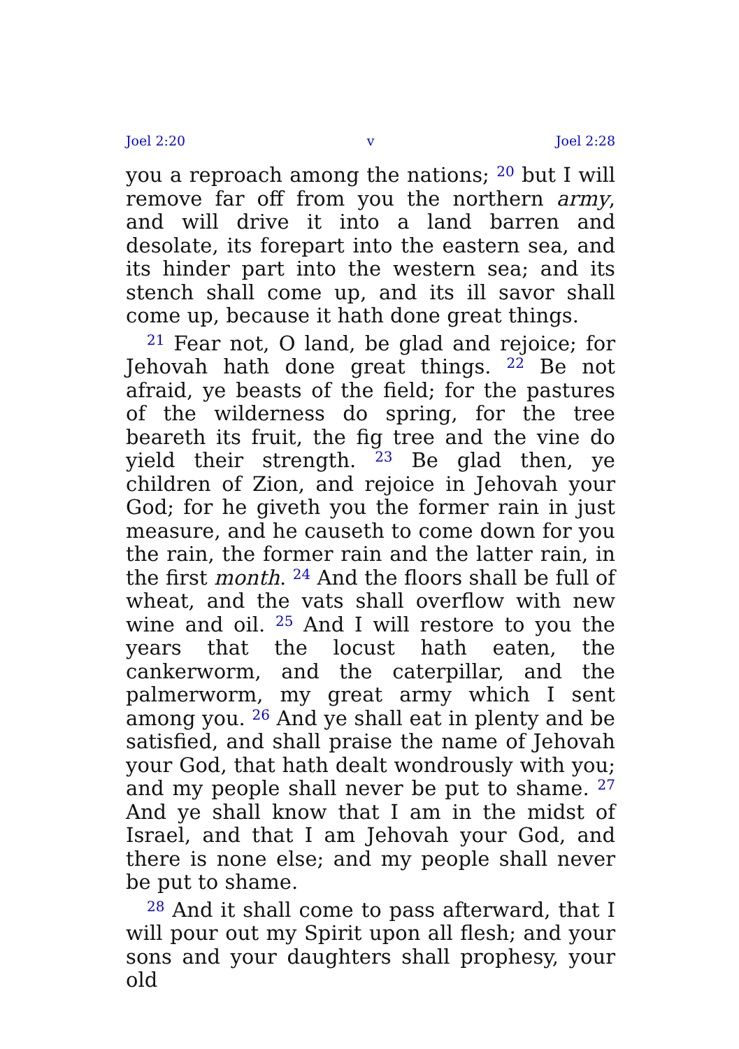Joel 2:20 v Joel 2:28
you a reproach among the nations; <sup>20</sup> but I will remove far off from you the northern army, and will drive it into a land barren and desolate, its forepart into the eastern sea, and its hinder part into the western sea; and its stench shall come up, and its ill savor shall come up, because it hath done great things.
<sup>21</sup> Fear not, O land, be glad and rejoice; for Jehovah hath done great things. <sup>22</sup> Be not afraid, ye beasts of the field; for the pastures of the wilderness do spring, for the tree beareth its fruit, the fig tree and the vine do yield their strength. <sup>23</sup> Be glad then, ye children of Zion, and rejoice in Jehovah your God; for he giveth you the former rain in just measure, and he causeth to come down for you the rain, the former rain and the latter rain, in the first month. <sup>24</sup> And the floors shall be full of wheat, and the vats shall overflow with new wine and oil. <sup>25</sup> And I will restore to you the years that the locust hath eaten, the cankerworm, and the caterpillar, and the palmerworm, my great army which I sent among you. <sup>26</sup> And ye shall eat in plenty and be satisfied, and shall praise the name of Jehovah your God, that hath dealt wondrously with you; and my people shall never be put to shame. <sup>27</sup> And ye shall know that I am in the midst of Israel, and that I am Jehovah your God, and there is none else; and my people shall never be put to shame.
<sup>28</sup> And it shall come to pass afterward, that I will pour out my Spirit upon all flesh; and your sons and your daughters shall prophesy, your old